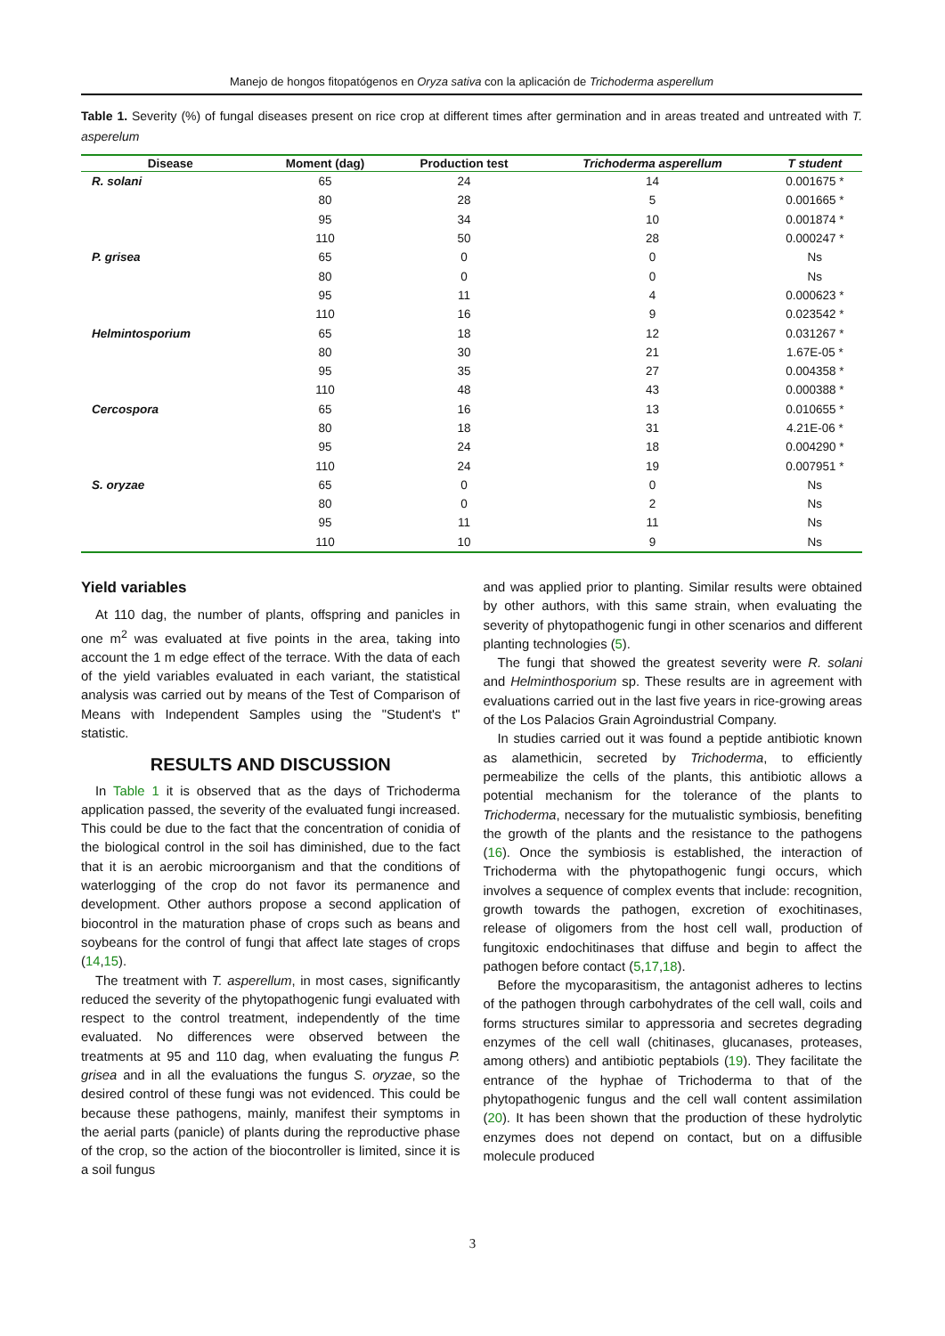Manejo de hongos fitopatógenos en Oryza sativa con la aplicación de Trichoderma asperellum
Table 1. Severity (%) of fungal diseases present on rice crop at different times after germination and in areas treated and untreated with T. asperelum
| Disease | Moment (dag) | Production test | Trichoderma asperellum | T student |
| --- | --- | --- | --- | --- |
| R. solani | 65 | 24 | 14 | 0.001675 * |
| | 80 | 28 | 5 | 0.001665 * |
| | 95 | 34 | 10 | 0.001874 * |
| | 110 | 50 | 28 | 0.000247 * |
| P. grisea | 65 | 0 | 0 | Ns |
| | 80 | 0 | 0 | Ns |
| | 95 | 11 | 4 | 0.000623 * |
| | 110 | 16 | 9 | 0.023542 * |
| Helmintosporium | 65 | 18 | 12 | 0.031267 * |
| | 80 | 30 | 21 | 1.67E-05 * |
| | 95 | 35 | 27 | 0.004358 * |
| | 110 | 48 | 43 | 0.000388 * |
| Cercospora | 65 | 16 | 13 | 0.010655 * |
| | 80 | 18 | 31 | 4.21E-06 * |
| | 95 | 24 | 18 | 0.004290 * |
| | 110 | 24 | 19 | 0.007951 * |
| S. oryzae | 65 | 0 | 0 | Ns |
| | 80 | 0 | 2 | Ns |
| | 95 | 11 | 11 | Ns |
| | 110 | 10 | 9 | Ns |
Yield variables
At 110 dag, the number of plants, offspring and panicles in one m<sup>2</sup> was evaluated at five points in the area, taking into account the 1 m edge effect of the terrace. With the data of each of the yield variables evaluated in each variant, the statistical analysis was carried out by means of the Test of Comparison of Means with Independent Samples using the "Student's t" statistic.
RESULTS AND DISCUSSION
In Table 1 it is observed that as the days of Trichoderma application passed, the severity of the evaluated fungi increased. This could be due to the fact that the concentration of conidia of the biological control in the soil has diminished, due to the fact that it is an aerobic microorganism and that the conditions of waterlogging of the crop do not favor its permanence and development. Other authors propose a second application of biocontrol in the maturation phase of crops such as beans and soybeans for the control of fungi that affect late stages of crops (14,15).
The treatment with T. asperellum, in most cases, significantly reduced the severity of the phytopathogenic fungi evaluated with respect to the control treatment, independently of the time evaluated. No differences were observed between the treatments at 95 and 110 dag, when evaluating the fungus P. grisea and in all the evaluations the fungus S. oryzae, so the desired control of these fungi was not evidenced. This could be because these pathogens, mainly, manifest their symptoms in the aerial parts (panicle) of plants during the reproductive phase of the crop, so the action of the biocontroller is limited, since it is a soil fungus
and was applied prior to planting. Similar results were obtained by other authors, with this same strain, when evaluating the severity of phytopathogenic fungi in other scenarios and different planting technologies (5).
The fungi that showed the greatest severity were R. solani and Helminthosporium sp. These results are in agreement with evaluations carried out in the last five years in rice-growing areas of the Los Palacios Grain Agroindustrial Company.
In studies carried out it was found a peptide antibiotic known as alamethicin, secreted by Trichoderma, to efficiently permeabilize the cells of the plants, this antibiotic allows a potential mechanism for the tolerance of the plants to Trichoderma, necessary for the mutualistic symbiosis, benefiting the growth of the plants and the resistance to the pathogens (16). Once the symbiosis is established, the interaction of Trichoderma with the phytopathogenic fungi occurs, which involves a sequence of complex events that include: recognition, growth towards the pathogen, excretion of exochitinases, release of oligomers from the host cell wall, production of fungitoxic endochitinases that diffuse and begin to affect the pathogen before contact (5,17,18).
Before the mycoparasitism, the antagonist adheres to lectins of the pathogen through carbohydrates of the cell wall, coils and forms structures similar to appressoria and secretes degrading enzymes of the cell wall (chitinases, glucanases, proteases, among others) and antibiotic peptabiols (19). They facilitate the entrance of the hyphae of Trichoderma to that of the phytopathogenic fungus and the cell wall content assimilation (20). It has been shown that the production of these hydrolytic enzymes does not depend on contact, but on a diffusible molecule produced
3